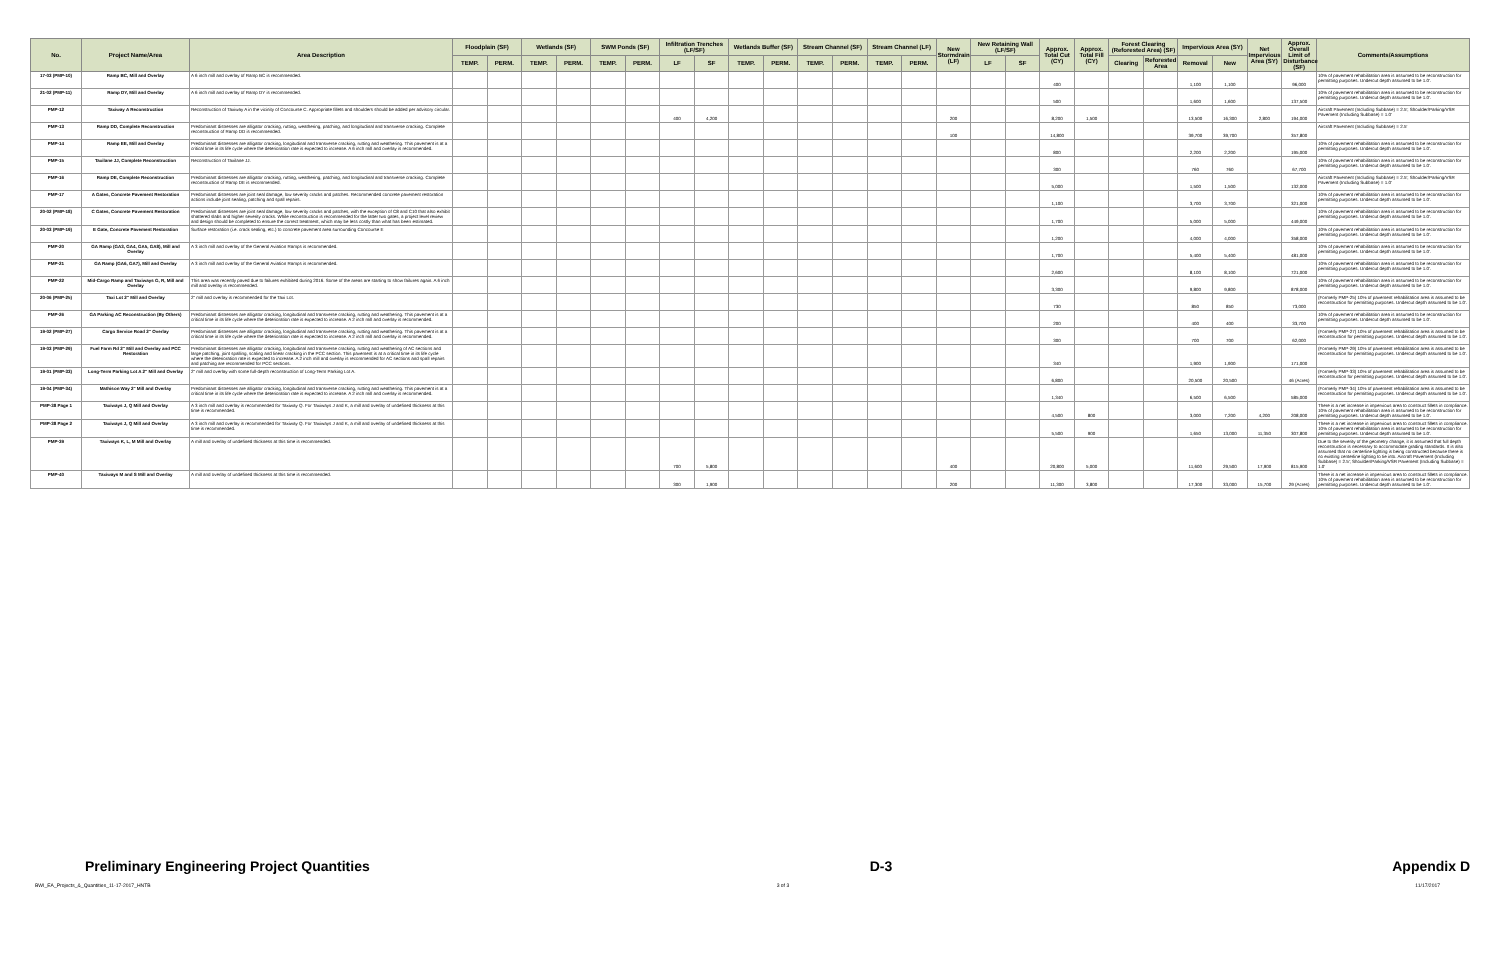| No. | Project Name/Area | Area Description | Floodplain (SF) | | Wetlands (SF) | | SWM Ponds (SF) | | Infiltration Trenches (LF/SF) | | Wetlands Buffer (SF) | | Stream Channel (SF) | | Stream Channel (LF) | | New Stormdrain (LF) | New Retaining Wall (LF/SF) | | Approx. Total Cut (CY) | Approx. Total Fill (CY) | Forest Clearing (Reforested Area) (SF) | | Impervious Area (SY) | | Net Impervious Area (SY) | Approx. Overall Limit of Disturbance (SF) | Comments/Assumptions |
| --- | --- | --- | --- | --- | --- | --- | --- | --- | --- | --- | --- | --- | --- | --- | --- | --- | --- | --- | --- | --- | --- | --- | --- | --- | --- | --- | --- | --- |
| | | | TEMP. | PERM. | TEMP. | PERM. | TEMP. | PERM. | LF | SF | TEMP. | PERM. | TEMP. | PERM. | TEMP. | PERM. | | LF | SF | | | Clearing | Reforested Area | Removal | New | | | |
| 17-03 (PMP-10) | Ramp BC, Mill and Overlay | A 6 inch mill and overlay of Ramp BC is recommended. | | | | | | | | | | | | | | | | | | 400 | | | | 1,100 | 1,100 | | 96,000 | 10% of pavement rehabilitation area is assumed to be reconstruction for permitting purposes. Undercut depth assumed to be 1.0'. |
| 21-02 (PMP-11) | Ramp DY, Mill and Overlay | A 6 inch mill and overlay of Ramp DY is recommended. | | | | | | | | | | | | | | | | | | 500 | | | | 1,600 | 1,600 | | 137,500 | 10% of pavement rehabilitation area is assumed to be reconstruction for permitting purposes. Undercut depth assumed to be 1.0'. |
| PMP-12 | Taxiway A Reconstruction | Reconstruction of Taxiway A in the vicinity of Concourse C. Appropriate fillets and shoulders should be added per advisory circular. | | | | | | | 400 | 4,200 | | | | | | | 200 | | | 8,200 | 1,500 | | | 13,500 | 16,300 | 2,800 | 194,000 | Aircraft Pavement (Including Subbase) = 2.5'; Shoulder/Parking/VSR Pavement (Including Subbase) = 1.0' |
| PMP-13 | Ramp DD, Complete Reconstruction | Predominant distresses are alligator cracking, rutting, weathering, patching, and longitudinal and transverse cracking. Complete reconstruction of Ramp DD is recommended. | | | | | | | | | | | | | | | 100 | | | 14,800 | | | | 39,700 | 39,700 | | 357,800 | Aircraft Pavement (Including Subbase) = 2.5' |
| PMP-14 | Ramp EE, Mill and Overlay | Predominant distresses are alligator cracking, longitudinal and transverse cracking, rutting and weathering. This pavement is at a critical time in its life cycle where the deterioration rate is expected to increase. A 6 inch mill and overlay is recommended. | | | | | | | | | | | | | | | | | | 800 | | | | 2,200 | 2,200 | | 195,000 | 10% of pavement rehabilitation area is assumed to be reconstruction for permitting purposes. Undercut depth assumed to be 1.0'. |
| PMP-15 | Taxilane JJ, Complete Reconstruction | Reconstruction of Taxilane JJ. | | | | | | | | | | | | | | | | | | 300 | | | | 760 | 760 | | 67,700 | 10% of pavement rehabilitation area is assumed to be reconstruction for permitting purposes. Undercut depth assumed to be 1.0'. |
| PMP-16 | Ramp DE, Complete Reconstruction | Predominant distresses are alligator cracking, rutting, weathering, patching, and longitudinal and transverse cracking. Complete reconstruction of Ramp DE is recommended. | | | | | | | | | | | | | | | | | | 5,000 | | | | 1,500 | 1,500 | | 132,000 | Aircraft Pavement (Including Subbase) = 2.5'; Shoulder/Parking/VSR Pavement (Including Subbase) = 1.0' |
| PMP-17 | A Gates, Concrete Pavement Restoration | Predominant distresses are joint seal damage, low severity cracks and patches. Recommended concrete pavement restoration actions include joint sealing, patching and spall repairs. | | | | | | | | | | | | | | | | | | 1,100 | | | | 3,700 | 3,700 | | 321,000 | 10% of pavement rehabilitation area is assumed to be reconstruction for permitting purposes. Undercut depth assumed to be 1.0'. |
| 20-02 (PMP-18) | C Gates, Concrete Pavement Restoration | Predominant distresses are joint seal damage, low severity cracks and patches, with the exception of C8 and C10 that also exhibit shattered slabs and higher severity cracks. While reconstruction is recommended for the latter two gates, a project level review and design should be completed to ensure the correct treatment, which may be less costly than what has been estimated. | | | | | | | | | | | | | | | | | | 1,700 | | | | 5,000 | 5,000 | | 449,000 | 10% of pavement rehabilitation area is assumed to be reconstruction for permitting purposes. Undercut depth assumed to be 1.0'. |
| 20-03 (PMP-19) | E Gate, Concrete Pavement Restoration | Surface restoration (i.e. crack sealing, etc.) to concrete pavement area surrounding Concourse E | | | | | | | | | | | | | | | | | | 1,200 | | | | 4,000 | 4,000 | | 358,000 | 10% of pavement rehabilitation area is assumed to be reconstruction for permitting purposes. Undercut depth assumed to be 1.0'. |
| PMP-20 | GA Ramp (GA3, GA4, GA5, GA8), Mill and Overlay | A 3 inch mill and overlay of the General Aviation Ramps is recommended. | | | | | | | | | | | | | | | | | | 1,700 | | | | 5,400 | 5,400 | | 481,000 | 10% of pavement rehabilitation area is assumed to be reconstruction for permitting purposes. Undercut depth assumed to be 1.0'. |
| PMP-21 | GA Ramp (GA6, GA7), Mill and Overlay | A 3 inch mill and overlay of the General Aviation Ramps is recommended. | | | | | | | | | | | | | | | | | | 2,600 | | | | 8,100 | 8,100 | | 721,000 | 10% of pavement rehabilitation area is assumed to be reconstruction for permitting purposes. Undercut depth assumed to be 1.0'. |
| PMP-22 | Mid-Cargo Ramp and Taxiways G, R, Mill and Overlay | This area was recently paved due to failures exhibited during 2016. Some of the areas are starting to show failures again. A 6 inch mill and overlay is recommended. | | | | | | | | | | | | | | | | | | 3,300 | | | | 9,800 | 9,800 | | 878,000 | 10% of pavement rehabilitation area is assumed to be reconstruction for permitting purposes. Undercut depth assumed to be 1.0'. |
| 20-06 (PMP-25) | Taxi Lot 2" Mill and Overlay | 2" mill and overlay is recommended for the Taxi Lot. | | | | | | | | | | | | | | | | | | 730 | | | | 850 | 850 | | 73,000 | (Formerly PMP-25) 10% of pavement rehabilitation area is assumed to be reconstruction for permitting purposes. Undercut depth assumed to be 1.0'. |
| PMP-26 | GA Parking AC Reconstruction (By Others) | Predominant distresses are alligator cracking, longitudinal and transverse cracking, rutting and weathering. This pavement is at a critical time in its life cycle where the deterioration rate is expected to increase. A 2 inch mill and overlay is recommended. | | | | | | | | | | | | | | | | | | 200 | | | | 400 | 400 | | 33,700 | 10% of pavement rehabilitation area is assumed to be reconstruction for permitting purposes. Undercut depth assumed to be 1.0'. |
| 19-02 (PMP-27) | Cargo Service Road 2" Overlay | Predominant distresses are alligator cracking, longitudinal and transverse cracking, rutting and weathering. This pavement is at a critical time in its life cycle where the deterioration rate is expected to increase. A 2 inch mill and overlay is recommended. | | | | | | | | | | | | | | | | | | 300 | | | | 700 | 700 | | 62,000 | (Formerly PMP-27) 10% of pavement rehabilitation area is assumed to be reconstruction for permitting purposes. Undercut depth assumed to be 1.0'. |
| 19-03 (PMP-29) | Fuel Farm Rd 2" Mill and Overlay and PCC Restoration | Predominant distresses are alligator cracking, longitudinal and transverse cracking, rutting and weathering of AC sections and large patching, joint spalling, scaling and linear cracking in the PCC section. This pavement is at a critical time in its life cycle where the deterioration rate is expected to increase. A 2 inch mill and overlay is recommended for AC sections and spall repairs and patching are recommended for PCC sections. | | | | | | | | | | | | | | | | | | 340 | | | | 1,900 | 1,900 | | 171,000 | (Formerly PMP-29) 10% of pavement rehabilitation area is assumed to be reconstruction for permitting purposes. Undercut depth assumed to be 1.0'. |
| 19-01 (PMP-33) | Long-Term Parking Lot A 2" Mill and Overlay | 2" mill and overlay with some full-depth reconstruction of Long-Term Parking Lot A. | | | | | | | | | | | | | | | | | | 6,800 | | | | 20,500 | 20,500 | | 46 (Acres) | (Formerly PMP-33) 10% of pavement rehabilitation area is assumed to be reconstruction for permitting purposes. Undercut depth assumed to be 1.0'. |
| 19-04 (PMP-34) | Mathison Way 2" Mill and Overlay | Predominant distresses are alligator cracking, longitudinal and transverse cracking, rutting and weathering. This pavement is at a critical time in its life cycle where the deterioration rate is expected to increase. A 2 inch mill and overlay is recommended. | | | | | | | | | | | | | | | | | | 1,340 | | | | 6,500 | 6,500 | | 585,000 | (Formerly PMP-34) 10% of pavement rehabilitation area is assumed to be reconstruction for permitting purposes. Undercut depth assumed to be 1.0'. |
| PMP-38 Page 1 | Taxiways J, Q Mill and Overlay | A 3 inch mill and overlay is recommended for Taxiway Q. For Taxiways J and K, a mill and overlay of undefined thickness at this time is recommended. | | | | | | | | | | | | | | | | | | 4,500 | 800 | | | 3,000 | 7,200 | 4,200 | 208,000 | There is a net increase in impervious area to construct fillets in compliance. 10% of pavement rehabilitation area is assumed to be reconstruction for permitting purposes. Undercut depth assumed to be 1.0'. |
| PMP-38 Page 2 | Taxiways J, Q Mill and Overlay | A 3 inch mill and overlay is recommended for Taxiway Q. For Taxiways J and K, a mill and overlay of undefined thickness at this time is recommended. | | | | | | | | | | | | | | | | | | 5,500 | 900 | | | 1,650 | 13,000 | 11,350 | 307,800 | There is a net increase in impervious area to construct fillets in compliance. 10% of pavement rehabilitation area is assumed to be reconstruction for permitting purposes. Undercut depth assumed to be 1.0'. |
| PMP-39 | Taxiways K, L, M Mill and Overlay | A mill and overlay of undefined thickness at this time is recommended. | | | | | | | 700 | 5,800 | | | | | | | 400 | | | 20,800 | 5,000 | | | 11,600 | 29,500 | 17,900 | 815,900 | Due to the severity of the geometry change, it is assumed that full depth reconstruction is necessary to accommodate grading standards. It is also assumed that no centerline lighting is being constructed because there is no existing centerline lighting to tie into. Aircraft Pavement (Including Subbase) = 2.5'; Shoulder/Parking/VSR Pavement (Including Subbase) = 1.0' |
| PMP-40 | Taxiways M and S Mill and Overlay | A mill and overlay of undefined thickness at this time is recommended. | | | | | | | 300 | 1,900 | | | | | | | 200 | | | 11,300 | 3,800 | | | 17,300 | 33,000 | 15,700 | 29 (Acres) | There is a net increase in impervious area to construct fillets in compliance. 10% of pavement rehabilitation area is assumed to be reconstruction for permitting purposes. Undercut depth assumed to be 1.0'. |
Preliminary Engineering Project Quantities D-3 Appendix D
BWI_EA_Projects_&_Quantities_11-17-2017_HNTB 3 of 3 11/17/2017